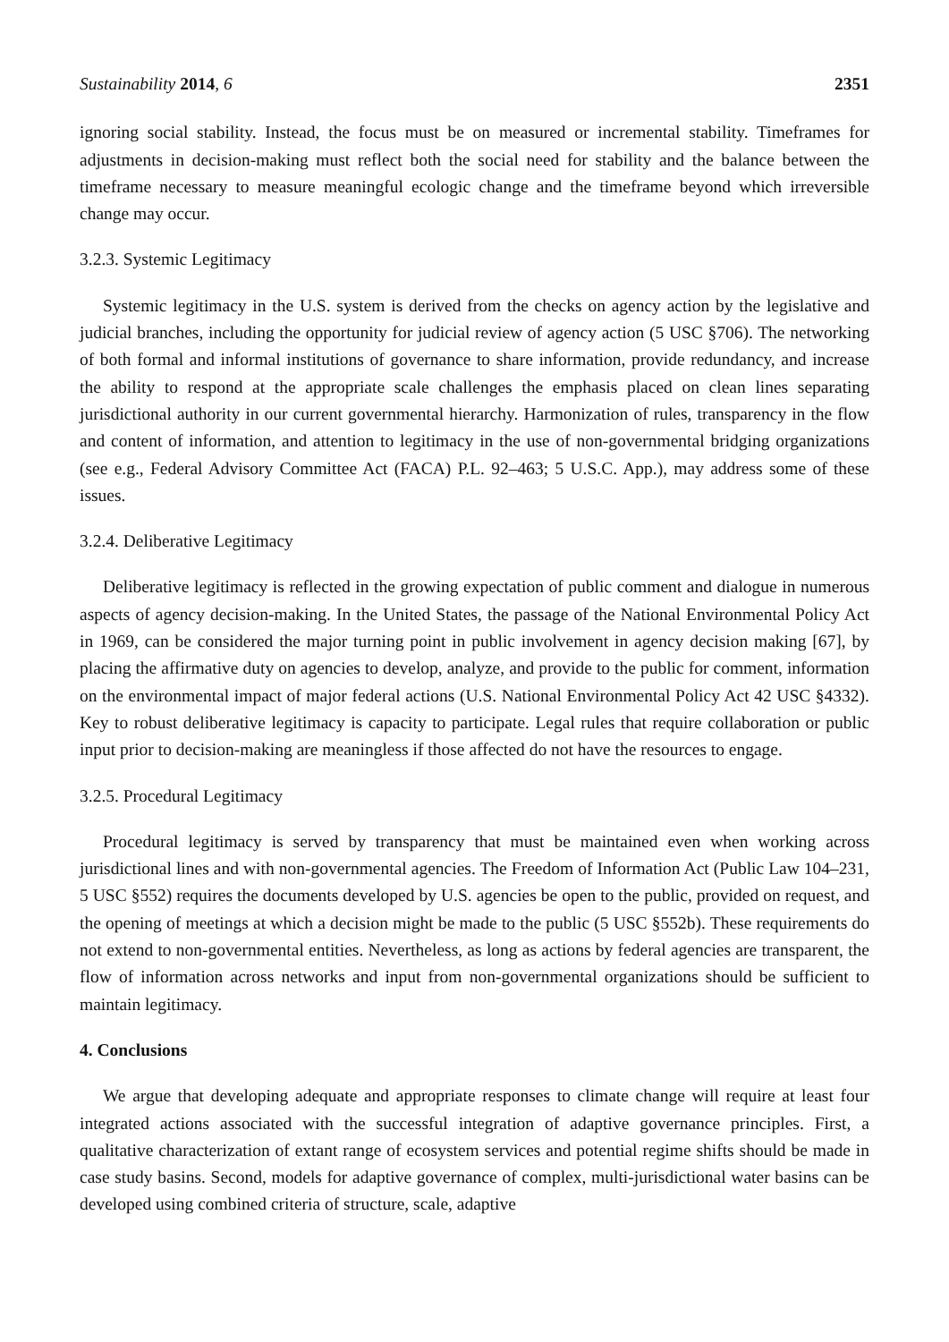Sustainability 2014, 6 2351
ignoring social stability. Instead, the focus must be on measured or incremental stability. Timeframes for adjustments in decision-making must reflect both the social need for stability and the balance between the timeframe necessary to measure meaningful ecologic change and the timeframe beyond which irreversible change may occur.
3.2.3. Systemic Legitimacy
Systemic legitimacy in the U.S. system is derived from the checks on agency action by the legislative and judicial branches, including the opportunity for judicial review of agency action (5 USC §706). The networking of both formal and informal institutions of governance to share information, provide redundancy, and increase the ability to respond at the appropriate scale challenges the emphasis placed on clean lines separating jurisdictional authority in our current governmental hierarchy. Harmonization of rules, transparency in the flow and content of information, and attention to legitimacy in the use of non-governmental bridging organizations (see e.g., Federal Advisory Committee Act (FACA) P.L. 92–463; 5 U.S.C. App.), may address some of these issues.
3.2.4. Deliberative Legitimacy
Deliberative legitimacy is reflected in the growing expectation of public comment and dialogue in numerous aspects of agency decision-making. In the United States, the passage of the National Environmental Policy Act in 1969, can be considered the major turning point in public involvement in agency decision making [67], by placing the affirmative duty on agencies to develop, analyze, and provide to the public for comment, information on the environmental impact of major federal actions (U.S. National Environmental Policy Act 42 USC §4332). Key to robust deliberative legitimacy is capacity to participate. Legal rules that require collaboration or public input prior to decision-making are meaningless if those affected do not have the resources to engage.
3.2.5. Procedural Legitimacy
Procedural legitimacy is served by transparency that must be maintained even when working across jurisdictional lines and with non-governmental agencies. The Freedom of Information Act (Public Law 104–231, 5 USC §552) requires the documents developed by U.S. agencies be open to the public, provided on request, and the opening of meetings at which a decision might be made to the public (5 USC §552b). These requirements do not extend to non-governmental entities. Nevertheless, as long as actions by federal agencies are transparent, the flow of information across networks and input from non-governmental organizations should be sufficient to maintain legitimacy.
4. Conclusions
We argue that developing adequate and appropriate responses to climate change will require at least four integrated actions associated with the successful integration of adaptive governance principles. First, a qualitative characterization of extant range of ecosystem services and potential regime shifts should be made in case study basins. Second, models for adaptive governance of complex, multi-jurisdictional water basins can be developed using combined criteria of structure, scale, adaptive